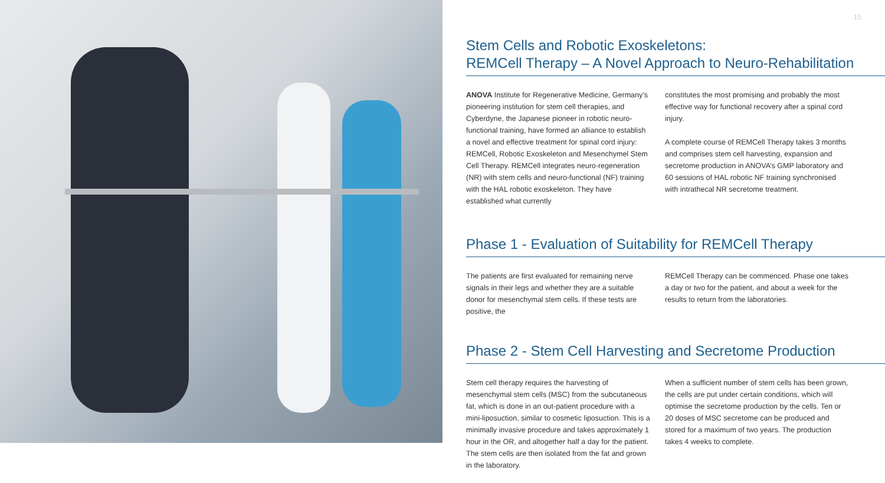15
Stem Cells and Robotic Exoskeletons:
REMCell Therapy – A Novel Approach to Neuro-Rehabilitation
ANOVA Institute for Regenerative Medicine, Germany’s pioneering institution for stem cell therapies, and Cyberdyne, the Japanese pioneer in robotic neuro-functional training, have formed an alliance to establish a novel and effective treatment for spinal cord injury: REMCell, Robotic Exoskeleton and Mesenchymel Stem Cell Therapy. REMCell integrates neuro-regeneration (NR) with stem cells and neuro-functional (NF) training with the HAL robotic exoskeleton. They have established what currently
constitutes the most promising and probably the most effective way for functional recovery after a spinal cord injury.
A complete course of REMCell Therapy takes 3 months and comprises stem cell harvesting, expansion and secretome production in ANOVA’s GMP laboratory and 60 sessions of HAL robotic NF training synchronised with intrathecal NR secretome treatment.
Phase 1 - Evaluation of Suitability for REMCell Therapy
The patients are first evaluated for remaining nerve signals in their legs and whether they are a suitable donor for mesenchymal stem cells. If these tests are positive, the
REMCell Therapy can be commenced. Phase one takes a day or two for the patient, and about a week for the results to return from the laboratories.
Phase 2 - Stem Cell Harvesting and Secretome Production
Stem cell therapy requires the harvesting of mesenchymal stem cells (MSC) from the subcutaneous fat, which is done in an out-patient procedure with a mini-liposuction, similar to cosmetic liposuction. This is a minimally invasive procedure and takes approximately 1 hour in the OR, and altogether half a day for the patient. The stem cells are then isolated from the fat and grown in the laboratory.
When a sufficient number of stem cells has been grown, the cells are put under certain conditions, which will optimise the secretome production by the cells. Ten or 20 doses of MSC secretome can be produced and stored for a maximum of two years. The production takes 4 weeks to complete.